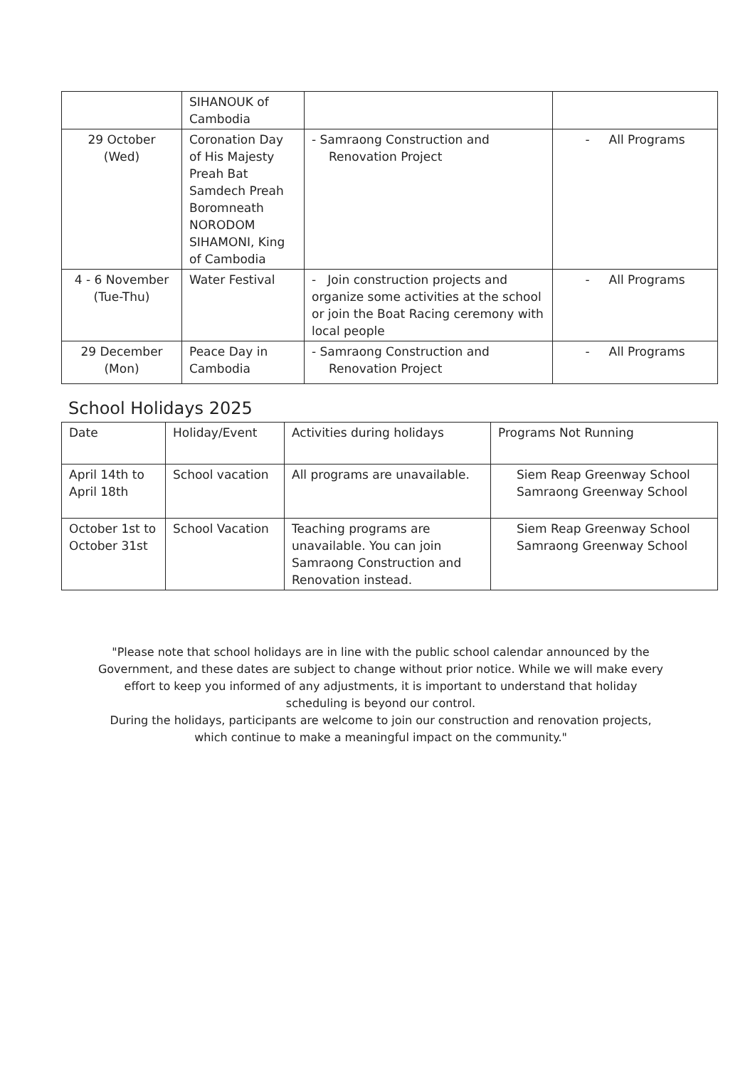| | SIHANOUK of Cambodia | | |
| 29 October (Wed) | Coronation Day of His Majesty Preah Bat Samdech Preah Boromneath NORODOM SIHAMONI, King of Cambodia | - Samraong Construction and Renovation Project | - All Programs |
| 4 - 6 November (Tue-Thu) | Water Festival | - Join construction projects and organize some activities at the school or join the Boat Racing ceremony with local people | - All Programs |
| 29 December (Mon) | Peace Day in Cambodia | - Samraong Construction and Renovation Project | - All Programs |
School Holidays 2025
| Date | Holiday/Event | Activities during holidays | Programs Not Running |
| April 14th to April 18th | School vacation | All programs are unavailable. | Siem Reap Greenway School Samraong Greenway School |
| October 1st to October 31st | School Vacation | Teaching programs are unavailable. You can join Samraong Construction and Renovation instead. | Siem Reap Greenway School Samraong Greenway School |
"Please note that school holidays are in line with the public school calendar announced by the Government, and these dates are subject to change without prior notice. While we will make every effort to keep you informed of any adjustments, it is important to understand that holiday scheduling is beyond our control.
During the holidays, participants are welcome to join our construction and renovation projects, which continue to make a meaningful impact on the community."